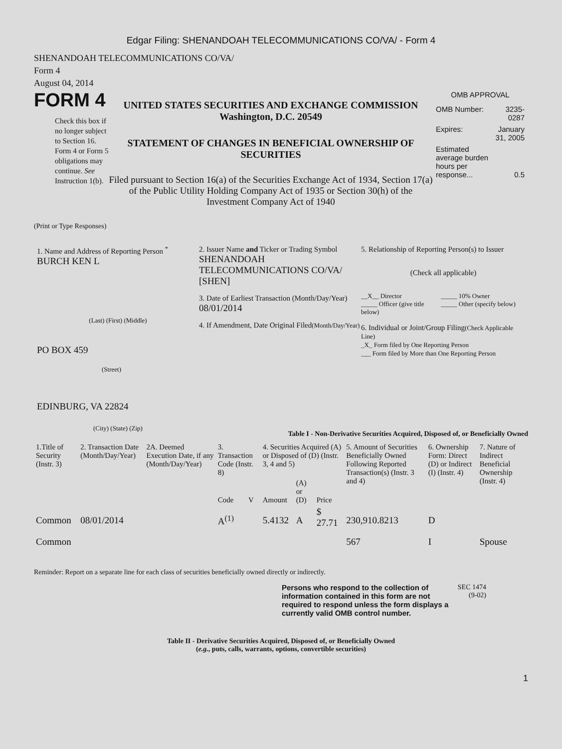Edgar Filing: SHENANDOAH TELECOMMUNICATIONS CO/VA/ - Form 4
SHENANDOAH TELECOMMUNICATIONS CO/VA/
Form 4
August 04, 2014
FORM 4
Check this box if no longer subject to Section 16. Form 4 or Form 5 obligations may continue. See Instruction 1(b).
UNITED STATES SECURITIES AND EXCHANGE COMMISSION
Washington, D.C. 20549
STATEMENT OF CHANGES IN BENEFICIAL OWNERSHIP OF SECURITIES
Filed pursuant to Section 16(a) of the Securities Exchange Act of 1934, Section 17(a) of the Public Utility Holding Company Act of 1935 or Section 30(h) of the Investment Company Act of 1940
OMB APPROVAL
| OMB Number: | 3235-0287 |
| Expires: | January 31, 2005 |
| Estimated average burden hours per response... | 0.5 |
(Print or Type Responses)
1. Name and Address of Reporting Person <sup>*</sup>
BURCH KEN L
(Last) (First) (Middle)
PO BOX 459
(Street)
EDINBURG, VA 22824
(City) (State) (Zip)
2. Issuer Name and Ticker or Trading Symbol
SHENANDOAH TELECOMMUNICATIONS CO/VA/ [SHEN]
3. Date of Earliest Transaction (Month/Day/Year)
08/01/2014
4. If Amendment, Date Original Filed(Month/Day/Year)
5. Relationship of Reporting Person(s) to Issuer
(Check all applicable)
__X__ Director
_____ Officer (give title below)
_____ 10% Owner
_____ Other (specify below)
6. Individual or Joint/Group Filing(Check Applicable Line)
_X_ Form filed by One Reporting Person
___ Form filed by More than One Reporting Person
Table I - Non-Derivative Securities Acquired, Disposed of, or Beneficially Owned
| 1.Title of Security (Instr. 3) | 2. Transaction Date (Month/Day/Year) | 2A. Deemed Execution Date, if any (Month/Day/Year) | 3. Transaction Code (Instr. 8) | | 4. Securities Acquired (A) or Disposed of (D) (Instr. 3, 4 and 5) | | | 5. Amount of Securities Beneficially Owned Following Reported Transaction(s) (Instr. 3 and 4) | 6. Ownership Form: Direct (D) or Indirect (I) (Instr. 4) | 7. Nature of Indirect Beneficial Ownership (Instr. 4) |
| --- | --- | --- | --- | --- | --- | --- | --- | --- | --- | --- |
| | | | Code | V | Amount | (A) or (D) | Price | | | |
| Common | 08/01/2014 | | A<sup>(1)</sup> | | 5.4132 | A | $ 27.71 | 230,910.8213 | D | |
| Common | | | | | | | | 567 | I | Spouse |
Reminder: Report on a separate line for each class of securities beneficially owned directly or indirectly.
Persons who respond to the collection of information contained in this form are not required to respond unless the form displays a currently valid OMB control number.
SEC 1474
(9-02)
Table II - Derivative Securities Acquired, Disposed of, or Beneficially Owned
(e.g., puts, calls, warrants, options, convertible securities)
1